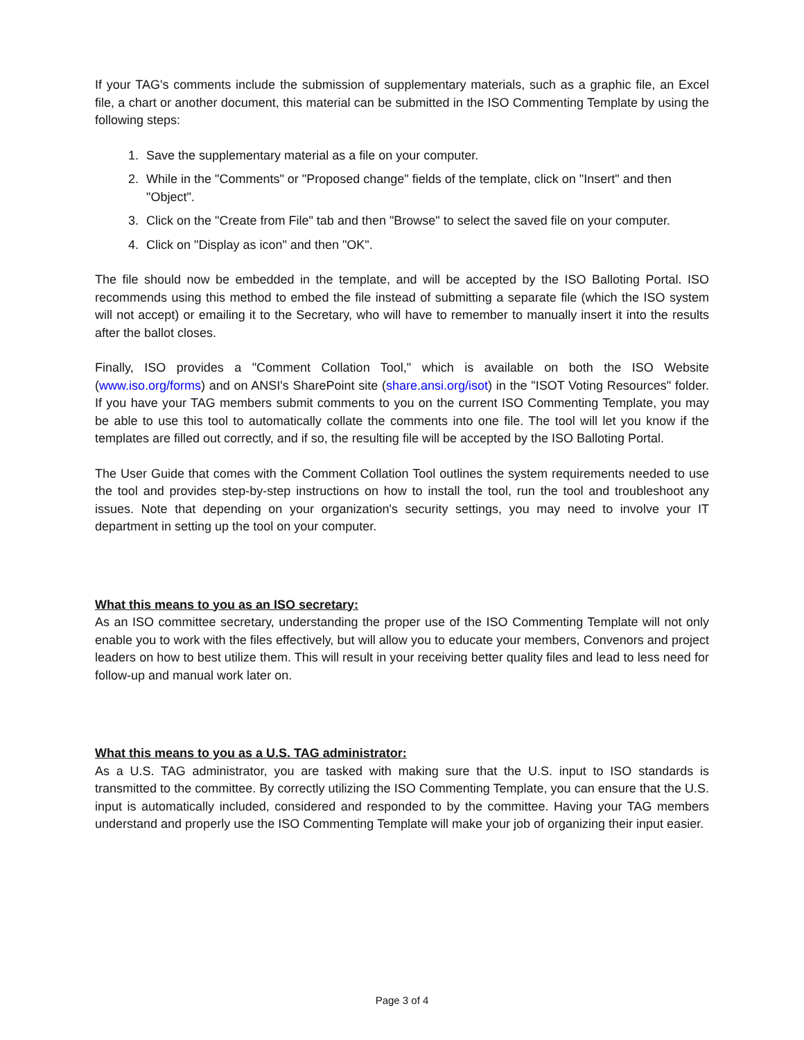If your TAG's comments include the submission of supplementary materials, such as a graphic file, an Excel file, a chart or another document, this material can be submitted in the ISO Commenting Template by using the following steps:
1. Save the supplementary material as a file on your computer.
2. While in the "Comments" or "Proposed change" fields of the template, click on "Insert" and then "Object".
3. Click on the "Create from File" tab and then "Browse" to select the saved file on your computer.
4. Click on "Display as icon" and then "OK".
The file should now be embedded in the template, and will be accepted by the ISO Balloting Portal. ISO recommends using this method to embed the file instead of submitting a separate file (which the ISO system will not accept) or emailing it to the Secretary, who will have to remember to manually insert it into the results after the ballot closes.
Finally, ISO provides a "Comment Collation Tool," which is available on both the ISO Website (www.iso.org/forms) and on ANSI's SharePoint site (share.ansi.org/isot) in the "ISOT Voting Resources" folder. If you have your TAG members submit comments to you on the current ISO Commenting Template, you may be able to use this tool to automatically collate the comments into one file. The tool will let you know if the templates are filled out correctly, and if so, the resulting file will be accepted by the ISO Balloting Portal.
The User Guide that comes with the Comment Collation Tool outlines the system requirements needed to use the tool and provides step-by-step instructions on how to install the tool, run the tool and troubleshoot any issues. Note that depending on your organization's security settings, you may need to involve your IT department in setting up the tool on your computer.
What this means to you as an ISO secretary:
As an ISO committee secretary, understanding the proper use of the ISO Commenting Template will not only enable you to work with the files effectively, but will allow you to educate your members, Convenors and project leaders on how to best utilize them. This will result in your receiving better quality files and lead to less need for follow-up and manual work later on.
What this means to you as a U.S. TAG administrator:
As a U.S. TAG administrator, you are tasked with making sure that the U.S. input to ISO standards is transmitted to the committee. By correctly utilizing the ISO Commenting Template, you can ensure that the U.S. input is automatically included, considered and responded to by the committee. Having your TAG members understand and properly use the ISO Commenting Template will make your job of organizing their input easier.
Page 3 of 4